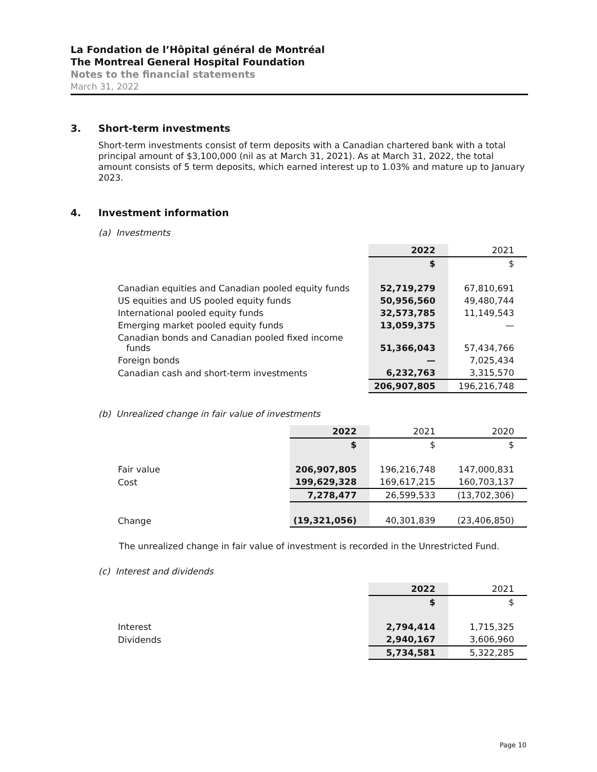La Fondation de l’Hôpital général de Montréal
The Montreal General Hospital Foundation
Notes to the financial statements
March 31, 2022
3. Short-term investments
Short-term investments consist of term deposits with a Canadian chartered bank with a total principal amount of $3,100,000 (nil as at March 31, 2021). As at March 31, 2022, the total amount consists of 5 term deposits, which earned interest up to 1.03% and mature up to January 2023.
4. Investment information
(a) Investments
| | 2022 | 2021 |
| | $ | $ |
| Canadian equities and Canadian pooled equity funds | 52,719,279 | 67,810,691 |
| US equities and US pooled equity funds | 50,956,560 | 49,480,744 |
| International pooled equity funds | 32,573,785 | 11,149,543 |
| Emerging market pooled equity funds | 13,059,375 | — |
| Canadian bonds and Canadian pooled fixed income funds | 51,366,043 | 57,434,766 |
| Foreign bonds | — | 7,025,434 |
| Canadian cash and short-term investments | 6,232,763 | 3,315,570 |
| | 206,907,805 | 196,216,748 |
(b) Unrealized change in fair value of investments
| | 2022 | 2021 | 2020 |
| | $ | $ | $ |
| Fair value | 206,907,805 | 196,216,748 | 147,000,831 |
| Cost | 199,629,328 | 169,617,215 | 160,703,137 |
| | 7,278,477 | 26,599,533 | (13,702,306) |
| Change | (19,321,056) | 40,301,839 | (23,406,850) |
The unrealized change in fair value of investment is recorded in the Unrestricted Fund.
(c) Interest and dividends
| | 2022 | 2021 |
| | $ | $ |
| Interest | 2,794,414 | 1,715,325 |
| Dividends | 2,940,167 | 3,606,960 |
| | 5,734,581 | 5,322,285 |
Page 10